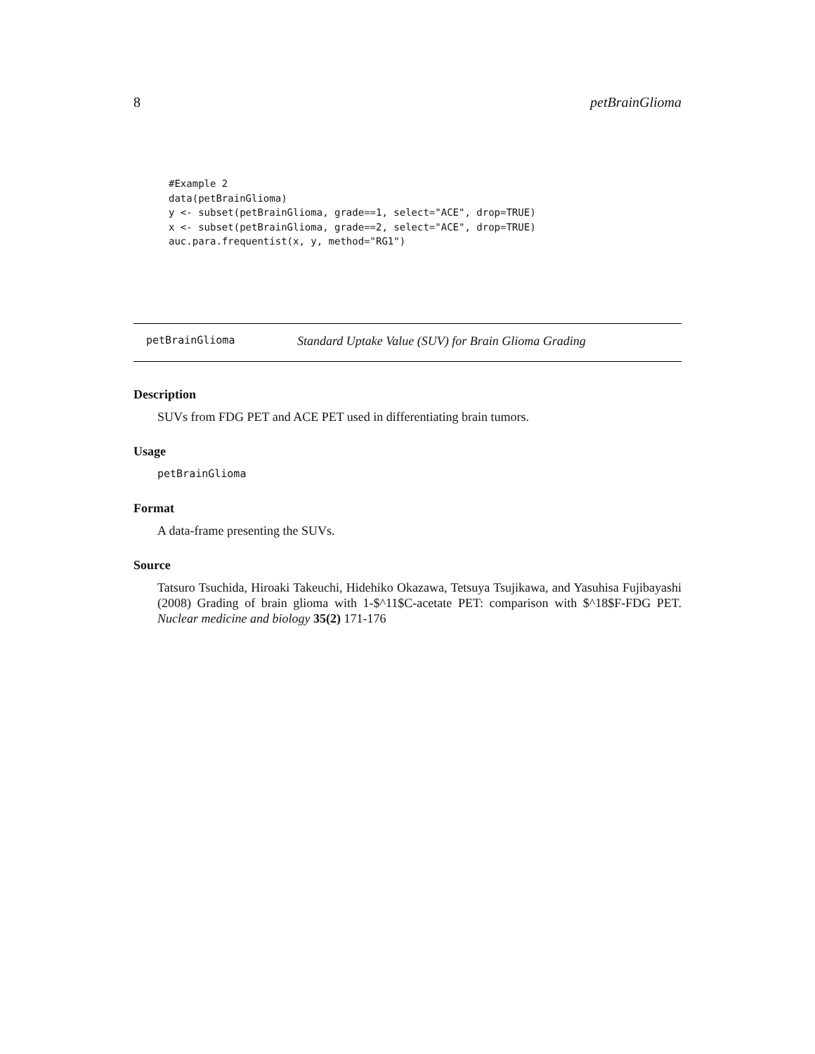8 petBrainGlioma
#Example 2
data(petBrainGlioma)
y <- subset(petBrainGlioma, grade==1, select="ACE", drop=TRUE)
x <- subset(petBrainGlioma, grade==2, select="ACE", drop=TRUE)
auc.para.frequentist(x, y, method="RG1")
petBrainGlioma Standard Uptake Value (SUV) for Brain Glioma Grading
Description
SUVs from FDG PET and ACE PET used in differentiating brain tumors.
Usage
petBrainGlioma
Format
A data-frame presenting the SUVs.
Source
Tatsuro Tsuchida, Hiroaki Takeuchi, Hidehiko Okazawa, Tetsuya Tsujikawa, and Yasuhisa Fujibayashi (2008) Grading of brain glioma with 1-$^11$C-acetate PET: comparison with $^18$F-FDG PET. Nuclear medicine and biology 35(2) 171-176